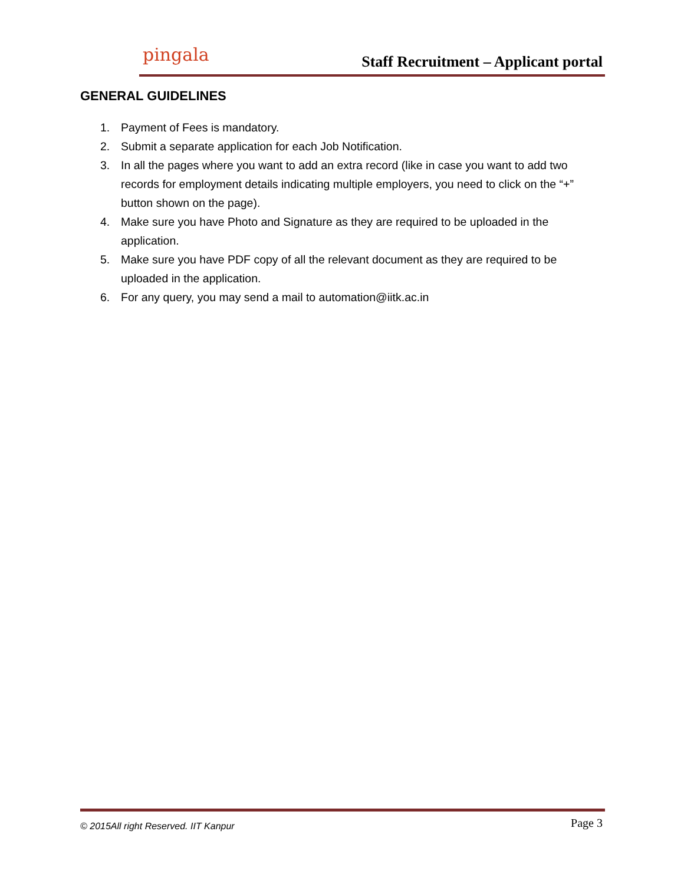pingala
Staff Recruitment – Applicant portal
GENERAL GUIDELINES
1. Payment of Fees is mandatory.
2. Submit a separate application for each Job Notification.
3. In all the pages where you want to add an extra record (like in case you want to add two records for employment details indicating multiple employers, you need to click on the “+” button shown on the page).
4. Make sure you have Photo and Signature as they are required to be uploaded in the application.
5. Make sure you have PDF copy of all the relevant document as they are required to be uploaded in the application.
6. For any query, you may send a mail to automation@iitk.ac.in
© 2015All right Reserved. IIT Kanpur Page 3